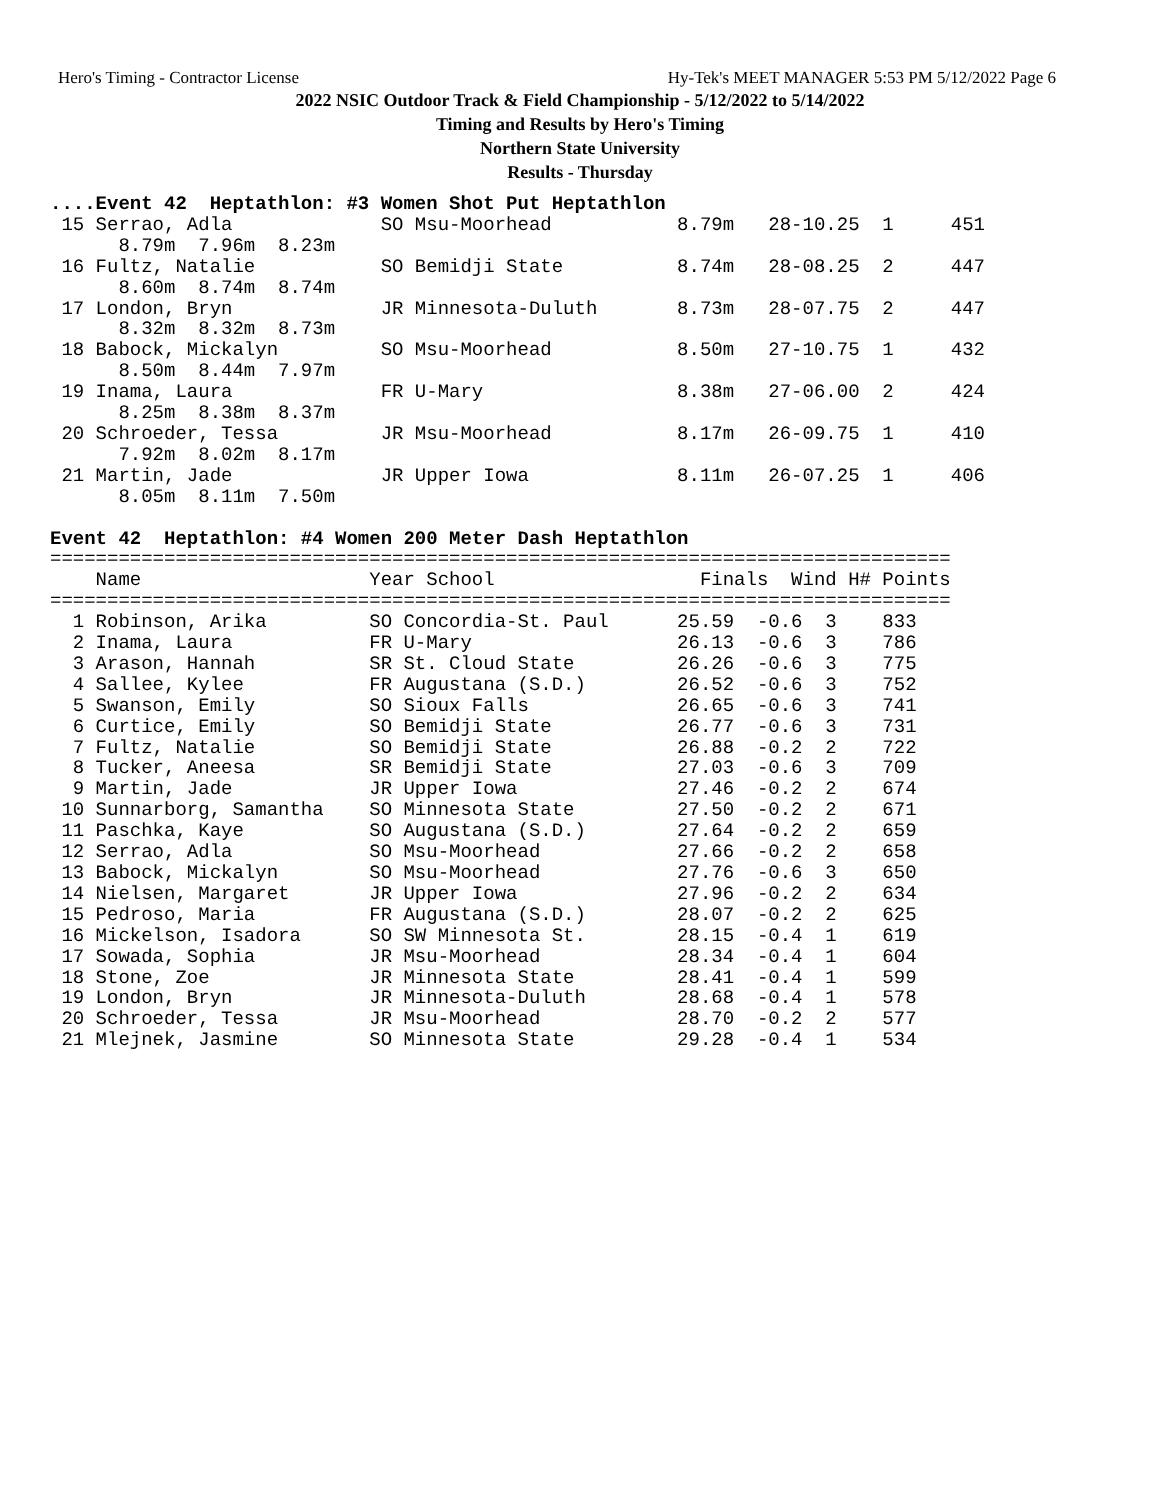Hero's Timing - Contractor License Hy-Tek's MEET MANAGER 5:53 PM 5/12/2022 Page 6
2022 NSIC Outdoor Track & Field Championship - 5/12/2022 to 5/14/2022
Timing and Results by Hero's Timing
Northern State University
Results - Thursday
....Event 42  Heptathlon: #3 Women Shot Put Heptathlon
 15 Serrao, Adla             SO Msu-Moorhead           8.79m   28-10.25  1     451
      8.79m  7.96m  8.23m
 16 Fultz, Natalie           SO Bemidji State          8.74m   28-08.25  2     447
      8.60m  8.74m  8.74m
 17 London, Bryn             JR Minnesota-Duluth       8.73m   28-07.75  2     447
      8.32m  8.32m  8.73m
 18 Babock, Mickalyn         SO Msu-Moorhead           8.50m   27-10.75  1     432
      8.50m  8.44m  7.97m
 19 Inama, Laura             FR U-Mary                 8.38m   27-06.00  2     424
      8.25m  8.38m  8.37m
 20 Schroeder, Tessa         JR Msu-Moorhead           8.17m   26-09.75  1     410
      7.92m  8.02m  8.17m
 21 Martin, Jade             JR Upper Iowa             8.11m   26-07.25  1     406
      8.05m  8.11m  7.50m

Event 42  Heptathlon: #4 Women 200 Meter Dash Heptathlon
===============================================================================
    Name                    Year School                  Finals  Wind H# Points
===============================================================================
  1 Robinson, Arika         SO Concordia-St. Paul      25.59  -0.6  3    833
  2 Inama, Laura            FR U-Mary                  26.13  -0.6  3    786
  3 Arason, Hannah          SR St. Cloud State         26.26  -0.6  3    775
  4 Sallee, Kylee           FR Augustana (S.D.)        26.52  -0.6  3    752
  5 Swanson, Emily          SO Sioux Falls             26.65  -0.6  3    741
  6 Curtice, Emily          SO Bemidji State           26.77  -0.6  3    731
  7 Fultz, Natalie          SO Bemidji State           26.88  -0.2  2    722
  8 Tucker, Aneesa          SR Bemidji State           27.03  -0.6  3    709
  9 Martin, Jade            JR Upper Iowa              27.46  -0.2  2    674
 10 Sunnarborg, Samantha    SO Minnesota State         27.50  -0.2  2    671
 11 Paschka, Kaye           SO Augustana (S.D.)        27.64  -0.2  2    659
 12 Serrao, Adla            SO Msu-Moorhead            27.66  -0.2  2    658
 13 Babock, Mickalyn        SO Msu-Moorhead            27.76  -0.6  3    650
 14 Nielsen, Margaret       JR Upper Iowa              27.96  -0.2  2    634
 15 Pedroso, Maria          FR Augustana (S.D.)        28.07  -0.2  2    625
 16 Mickelson, Isadora      SO SW Minnesota St.        28.15  -0.4  1    619
 17 Sowada, Sophia          JR Msu-Moorhead            28.34  -0.4  1    604
 18 Stone, Zoe              JR Minnesota State         28.41  -0.4  1    599
 19 London, Bryn            JR Minnesota-Duluth        28.68  -0.4  1    578
 20 Schroeder, Tessa        JR Msu-Moorhead            28.70  -0.2  2    577
 21 Mlejnek, Jasmine        SO Minnesota State         29.28  -0.4  1    534